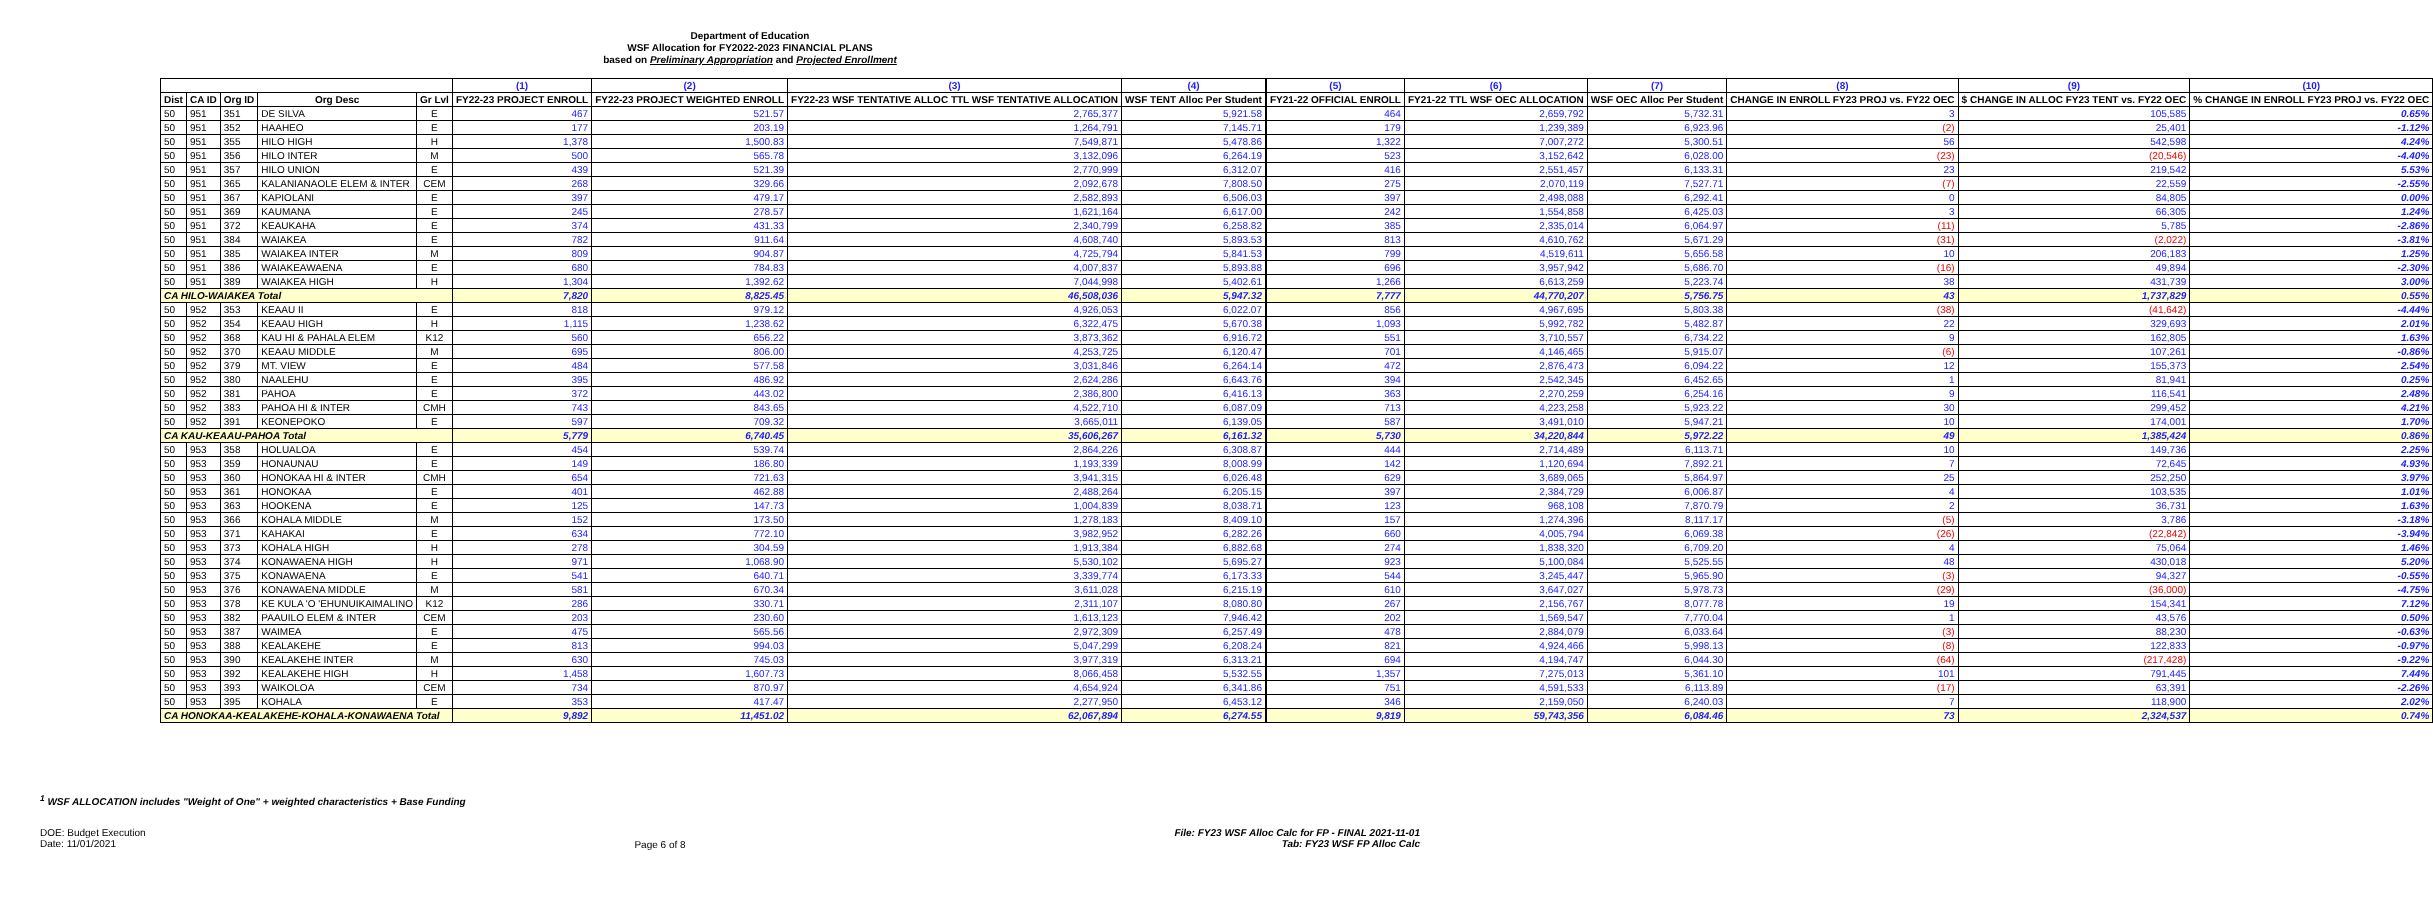Department of Education
WSF Allocation for FY2022-2023 FINANCIAL PLANS
based on Preliminary Appropriation and Projected Enrollment
| | | | | | (1) | (2) | (3) | (4) | | (5) | (6) | (7) | (8) | (9) | (10) |
| --- | --- | --- | --- | --- | --- | --- | --- | --- | --- | --- | --- | --- | --- | --- | --- |
| Dist | CA ID | Org ID | Org Desc | Gr Lvl | FY22-23 PROJECT ENROLL | FY22-23 PROJECT WEIGHTED ENROLL | FY22-23 WSF TENTATIVE ALLOC TTL WSF TENTATIVE ALLOCATION | WSF TENT Alloc Per Student | | FY21-22 OFFICIAL ENROLL | FY21-22 TTL WSF OEC ALLOCATION | WSF OEC Alloc Per Student | CHANGE IN ENROLL FY23 PROJ vs. FY22 OEC | $ CHANGE IN ALLOC FY23 TENT vs. FY22 OEC | % CHANGE IN ENROLL FY23 PROJ vs. FY22 OEC |
| 50 | 951 | 351 | DE SILVA | E | 467 | 521.57 | 2,765,377 | 5,921.58 | | 464 | 2,659,792 | 5,732.31 | 3 | 105,585 | 0.65% |
| 50 | 951 | 352 | HAAHEO | E | 177 | 203.19 | 1,264,791 | 7,145.71 | | 179 | 1,239,389 | 6,923.96 | (2) | 25,401 | -1.12% |
| 50 | 951 | 355 | HILO HIGH | H | 1,378 | 1,500.83 | 7,549,871 | 5,478.86 | | 1,322 | 7,007,272 | 5,300.51 | 56 | 542,598 | 4.24% |
| 50 | 951 | 356 | HILO INTER | M | 500 | 565.78 | 3,132,096 | 6,264.19 | | 523 | 3,152,642 | 6,028.00 | (23) | (20,546) | -4.40% |
| 50 | 951 | 357 | HILO UNION | E | 439 | 521.39 | 2,770,999 | 6,312.07 | | 416 | 2,551,457 | 6,133.31 | 23 | 219,542 | 5.53% |
| 50 | 951 | 365 | KALANIANAOLE ELEM & INTER | CEM | 268 | 329.66 | 2,092,678 | 7,808.50 | | 275 | 2,070,119 | 7,527.71 | (7) | 22,559 | -2.55% |
| 50 | 951 | 367 | KAPIOLANI | E | 397 | 479.17 | 2,582,893 | 6,506.03 | | 397 | 2,498,088 | 6,292.41 | 0 | 84,805 | 0.00% |
| 50 | 951 | 369 | KAUMANA | E | 245 | 278.57 | 1,621,164 | 6,617.00 | | 242 | 1,554,858 | 6,425.03 | 3 | 66,305 | 1.24% |
| 50 | 951 | 372 | KEAUKAHA | E | 374 | 431.33 | 2,340,799 | 6,258.82 | | 385 | 2,335,014 | 6,064.97 | (11) | 5,785 | -2.86% |
| 50 | 951 | 384 | WAIAKEA | E | 782 | 911.64 | 4,608,740 | 5,893.53 | | 813 | 4,610,762 | 5,671.29 | (31) | (2,022) | -3.81% |
| 50 | 951 | 385 | WAIAKEA INTER | M | 809 | 904.87 | 4,725,794 | 5,841.53 | | 799 | 4,519,611 | 5,656.58 | 10 | 206,183 | 1.25% |
| 50 | 951 | 386 | WAIAKEAWAENA | E | 680 | 784.83 | 4,007,837 | 5,893.88 | | 696 | 3,957,942 | 5,686.70 | (16) | 49,894 | -2.30% |
| 50 | 951 | 389 | WAIAKEA HIGH | H | 1,304 | 1,392.62 | 7,044,998 | 5,402.61 | | 1,266 | 6,613,259 | 5,223.74 | 38 | 431,739 | 3.00% |
| CA HILO-WAIAKEA Total | | | | | 7,820 | 8,825.45 | 46,508,036 | 5,947.32 | | 7,777 | 44,770,207 | 5,756.75 | 43 | 1,737,829 | 0.55% |
| 50 | 952 | 353 | KEAAU II | E | 818 | 979.12 | 4,926,053 | 6,022.07 | | 856 | 4,967,695 | 5,803.38 | (38) | (41,642) | -4.44% |
| 50 | 952 | 354 | KEAAU HIGH | H | 1,115 | 1,238.62 | 6,322,475 | 5,670.38 | | 1,093 | 5,992,782 | 5,482.87 | 22 | 329,693 | 2.01% |
| 50 | 952 | 368 | KAU HI & PAHALA ELEM | K12 | 560 | 656.22 | 3,873,362 | 6,916.72 | | 551 | 3,710,557 | 6,734.22 | 9 | 162,805 | 1.63% |
| 50 | 952 | 370 | KEAAU MIDDLE | M | 695 | 806.00 | 4,253,725 | 6,120.47 | | 701 | 4,146,465 | 5,915.07 | (6) | 107,261 | -0.86% |
| 50 | 952 | 379 | MT. VIEW | E | 484 | 577.58 | 3,031,846 | 6,264.14 | | 472 | 2,876,473 | 6,094.22 | 12 | 155,373 | 2.54% |
| 50 | 952 | 380 | NAALEHU | E | 395 | 486.92 | 2,624,286 | 6,643.76 | | 394 | 2,542,345 | 6,452.65 | 1 | 81,941 | 0.25% |
| 50 | 952 | 381 | PAHOA | E | 372 | 443.02 | 2,386,800 | 6,416.13 | | 363 | 2,270,259 | 6,254.16 | 9 | 116,541 | 2.48% |
| 50 | 952 | 383 | PAHOA HI & INTER | CMH | 743 | 843.65 | 4,522,710 | 6,087.09 | | 713 | 4,223,258 | 5,923.22 | 30 | 299,452 | 4.21% |
| 50 | 952 | 391 | KEONEPOKO | E | 597 | 709.32 | 3,665,011 | 6,139.05 | | 587 | 3,491,010 | 5,947.21 | 10 | 174,001 | 1.70% |
| CA KAU-KEAAU-PAHOA Total | | | | | 5,779 | 6,740.45 | 35,606,267 | 6,161.32 | | 5,730 | 34,220,844 | 5,972.22 | 49 | 1,385,424 | 0.86% |
| 50 | 953 | 358 | HOLUALOA | E | 454 | 539.74 | 2,864,226 | 6,308.87 | | 444 | 2,714,489 | 6,113.71 | 10 | 149,736 | 2.25% |
| 50 | 953 | 359 | HONAUNAU | E | 149 | 186.80 | 1,193,339 | 8,008.99 | | 142 | 1,120,694 | 7,892.21 | 7 | 72,645 | 4.93% |
| 50 | 953 | 360 | HONOKAA HI & INTER | CMH | 654 | 721.63 | 3,941,315 | 6,026.48 | | 629 | 3,689,065 | 5,864.97 | 25 | 252,250 | 3.97% |
| 50 | 953 | 361 | HONOKAA | E | 401 | 462.88 | 2,488,264 | 6,205.15 | | 397 | 2,384,729 | 6,006.87 | 4 | 103,535 | 1.01% |
| 50 | 953 | 363 | HOOKENA | E | 125 | 147.73 | 1,004,839 | 8,038.71 | | 123 | 968,108 | 7,870.79 | 2 | 36,731 | 1.63% |
| 50 | 953 | 366 | KOHALA MIDDLE | M | 152 | 173.50 | 1,278,183 | 8,409.10 | | 157 | 1,274,396 | 8,117.17 | (5) | 3,786 | -3.18% |
| 50 | 953 | 371 | KAHAKAI | E | 634 | 772.10 | 3,982,952 | 6,282.26 | | 660 | 4,005,794 | 6,069.38 | (26) | (22,842) | -3.94% |
| 50 | 953 | 373 | KOHALA HIGH | H | 278 | 304.59 | 1,913,384 | 6,882.68 | | 274 | 1,838,320 | 6,709.20 | 4 | 75,064 | 1.46% |
| 50 | 953 | 374 | KONAWAENA HIGH | H | 971 | 1,068.90 | 5,530,102 | 5,695.27 | | 923 | 5,100,084 | 5,525.55 | 48 | 430,018 | 5.20% |
| 50 | 953 | 375 | KONAWAENA | E | 541 | 640.71 | 3,339,774 | 6,173.33 | | 544 | 3,245,447 | 5,965.90 | (3) | 94,327 | -0.55% |
| 50 | 953 | 376 | KONAWAENA MIDDLE | M | 581 | 670.34 | 3,611,028 | 6,215.19 | | 610 | 3,647,027 | 5,978.73 | (29) | (36,000) | -4.75% |
| 50 | 953 | 378 | KE KULA 'O 'EHUNUIKAIMALINO | K12 | 286 | 330.71 | 2,311,107 | 8,080.80 | | 267 | 2,156,767 | 8,077.78 | 19 | 154,341 | 7.12% |
| 50 | 953 | 382 | PAAUILO ELEM & INTER | CEM | 203 | 230.60 | 1,613,123 | 7,946.42 | | 202 | 1,569,547 | 7,770.04 | 1 | 43,576 | 0.50% |
| 50 | 953 | 387 | WAIMEA | E | 475 | 565.56 | 2,972,309 | 6,257.49 | | 478 | 2,884,079 | 6,033.64 | (3) | 88,230 | -0.63% |
| 50 | 953 | 388 | KEALAKEHE | E | 813 | 994.03 | 5,047,299 | 6,208.24 | | 821 | 4,924,466 | 5,998.13 | (8) | 122,833 | -0.97% |
| 50 | 953 | 390 | KEALAKEHE INTER | M | 630 | 745.03 | 3,977,319 | 6,313.21 | | 694 | 4,194,747 | 6,044.30 | (64) | (217,428) | -9.22% |
| 50 | 953 | 392 | KEALAKEHE HIGH | H | 1,458 | 1,607.73 | 8,066,458 | 5,532.55 | | 1,357 | 7,275,013 | 5,361.10 | 101 | 791,445 | 7.44% |
| 50 | 953 | 393 | WAIKOLOA | CEM | 734 | 870.97 | 4,654,924 | 6,341.86 | | 751 | 4,591,533 | 6,113.89 | (17) | 63,391 | -2.26% |
| 50 | 953 | 395 | KOHALA | E | 353 | 417.47 | 2,277,950 | 6,453.12 | | 346 | 2,159,050 | 6,240.03 | 7 | 118,900 | 2.02% |
| CA HONOKAA-KEALAKEHE-KOHALA-KONAWAENA Total | | | | | 9,892 | 11,451.02 | 62,067,894 | 6,274.55 | | 9,819 | 59,743,356 | 6,084.46 | 73 | 2,324,537 | 0.74% |
<sup>1</sup> WSF ALLOCATION includes "Weight of One" + weighted characteristics + Base Funding
DOE: Budget Execution
Date: 11/01/2021
Page 6 of 8
File: FY23 WSF Alloc Calc for FP - FINAL 2021-11-01
Tab: FY23 WSF FP Alloc Calc